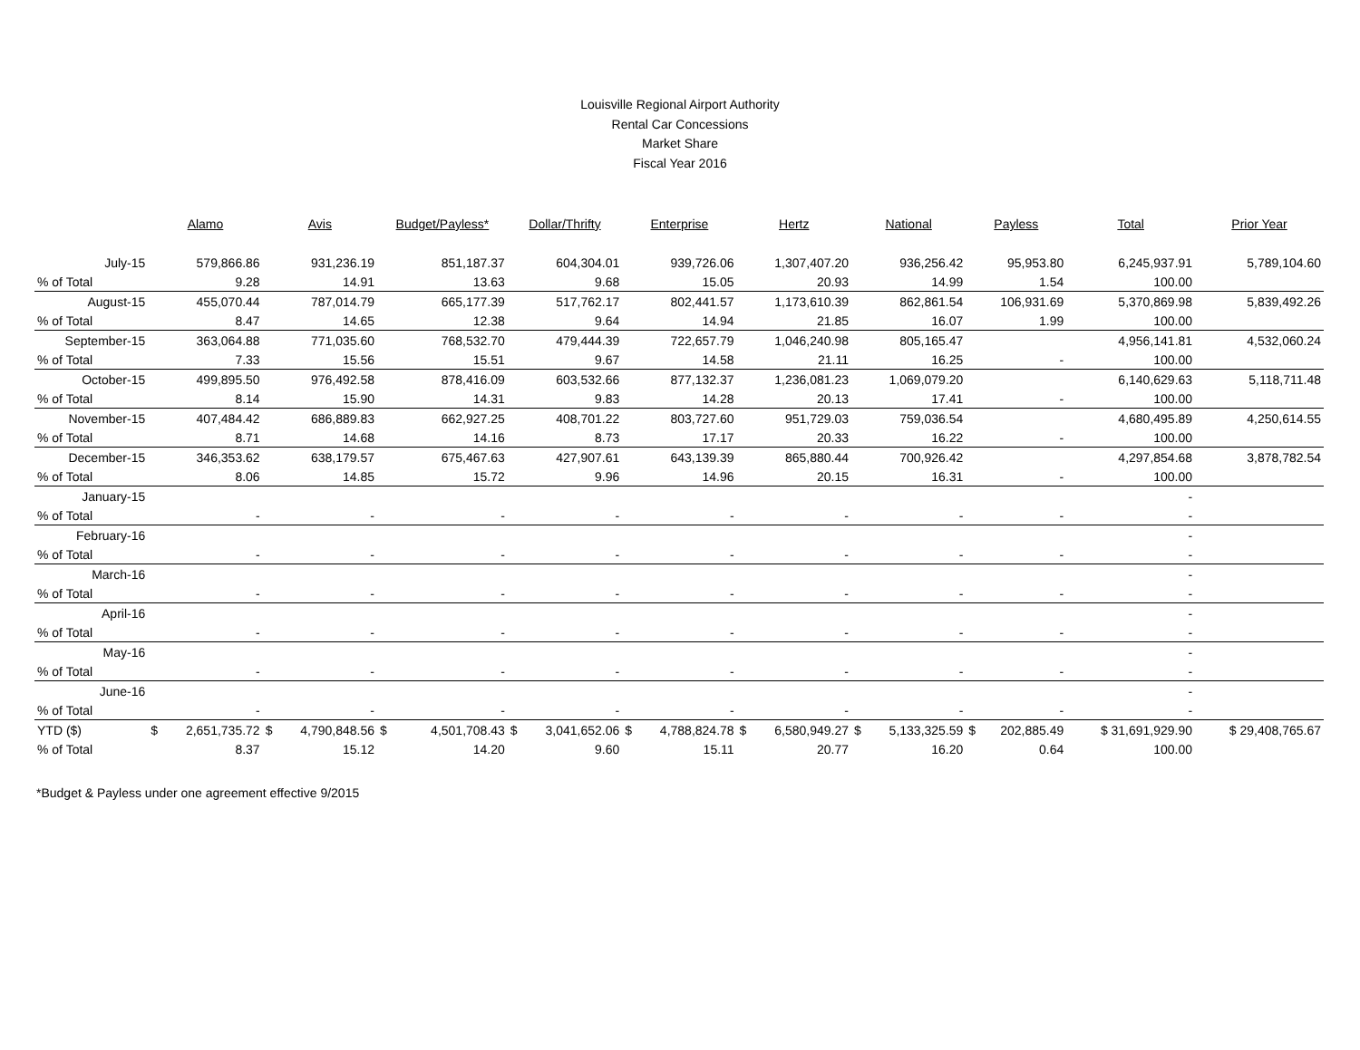Louisville Regional Airport Authority
Rental Car Concessions
Market Share
Fiscal Year 2016
| | Alamo | Avis | Budget/Payless* | Dollar/Thrifty | Enterprise | Hertz | National | Payless | Total | Prior Year |
| --- | --- | --- | --- | --- | --- | --- | --- | --- | --- | --- |
| July-15 | 579,866.86 | 931,236.19 | 851,187.37 | 604,304.01 | 939,726.06 | 1,307,407.20 | 936,256.42 | 95,953.80 | 6,245,937.91 | 5,789,104.60 |
| % of Total | 9.28 | 14.91 | 13.63 | 9.68 | 15.05 | 20.93 | 14.99 | 1.54 | 100.00 | |
| August-15 | 455,070.44 | 787,014.79 | 665,177.39 | 517,762.17 | 802,441.57 | 1,173,610.39 | 862,861.54 | 106,931.69 | 5,370,869.98 | 5,839,492.26 |
| % of Total | 8.47 | 14.65 | 12.38 | 9.64 | 14.94 | 21.85 | 16.07 | 1.99 | 100.00 | |
| September-15 | 363,064.88 | 771,035.60 | 768,532.70 | 479,444.39 | 722,657.79 | 1,046,240.98 | 805,165.47 | | 4,956,141.81 | 4,532,060.24 |
| % of Total | 7.33 | 15.56 | 15.51 | 9.67 | 14.58 | 21.11 | 16.25 | - | 100.00 | |
| October-15 | 499,895.50 | 976,492.58 | 878,416.09 | 603,532.66 | 877,132.37 | 1,236,081.23 | 1,069,079.20 | | 6,140,629.63 | 5,118,711.48 |
| % of Total | 8.14 | 15.90 | 14.31 | 9.83 | 14.28 | 20.13 | 17.41 | - | 100.00 | |
| November-15 | 407,484.42 | 686,889.83 | 662,927.25 | 408,701.22 | 803,727.60 | 951,729.03 | 759,036.54 | | 4,680,495.89 | 4,250,614.55 |
| % of Total | 8.71 | 14.68 | 14.16 | 8.73 | 17.17 | 20.33 | 16.22 | - | 100.00 | |
| December-15 | 346,353.62 | 638,179.57 | 675,467.63 | 427,907.61 | 643,139.39 | 865,880.44 | 700,926.42 | | 4,297,854.68 | 3,878,782.54 |
| % of Total | 8.06 | 14.85 | 15.72 | 9.96 | 14.96 | 20.15 | 16.31 | - | 100.00 | |
| January-15 | | | | | | | | | - | |
| % of Total | - | - | - | - | - | - | - | - | - | |
| February-16 | | | | | | | | | - | |
| % of Total | - | - | - | - | - | - | - | - | - | |
| March-16 | | | | | | | | | - | |
| % of Total | - | - | - | - | - | - | - | - | - | |
| April-16 | | | | | | | | | - | |
| % of Total | - | - | - | - | - | - | - | - | - | |
| May-16 | | | | | | | | | - | |
| % of Total | - | - | - | - | - | - | - | - | - | |
| June-16 | | | | | | | | | - | |
| % of Total | - | - | - | - | - | - | - | - | - | |
| YTD ($) | $ 2,651,735.72 | $ 4,790,848.56 | $ 4,501,708.43 | $ 3,041,652.06 | $ 4,788,824.78 | $ 6,580,949.27 | $ 5,133,325.59 | $ 202,885.49 | $ 31,691,929.90 | $ 29,408,765.67 |
| % of Total | 8.37 | 15.12 | 14.20 | 9.60 | 15.11 | 20.77 | 16.20 | 0.64 | 100.00 | |
*Budget & Payless under one agreement effective 9/2015